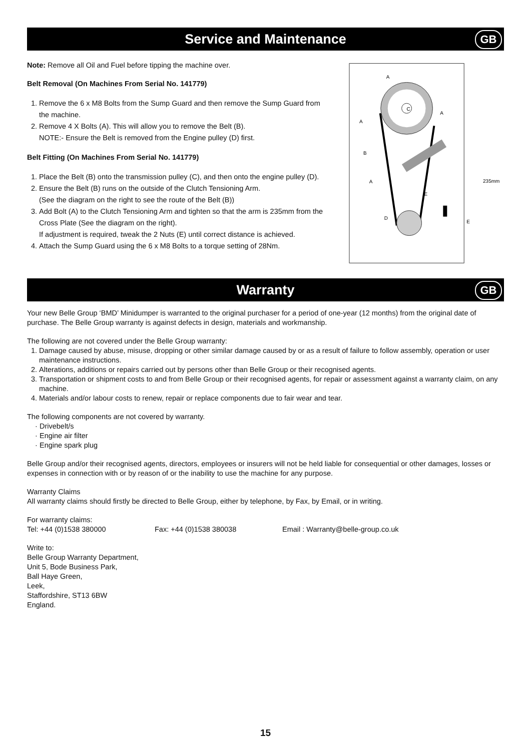Service and Maintenance GB
Note: Remove all Oil and Fuel before tipping the machine over.
Belt Removal (On Machines From Serial No. 141779)
1. Remove the 6 x M8 Bolts from the Sump Guard and then remove the Sump Guard from the machine.
2. Remove 4 X Bolts (A). This will allow you to remove the Belt (B).
NOTE:- Ensure the Belt is removed from the Engine pulley (D) first.
Belt Fitting (On Machines From Serial No. 141779)
1. Place the Belt (B) onto the transmission pulley (C), and then onto the engine pulley (D).
2. Ensure the Belt (B) runs on the outside of the Clutch Tensioning Arm.
(See the diagram on the right to see the route of the Belt (B))
3. Add Bolt (A) to the Clutch Tensioning Arm and tighten so that the arm is 235mm from the Cross Plate (See the diagram on the right).
If adjustment is required, tweak the 2 Nuts (E) until correct distance is achieved.
4. Attach the Sump Guard using the 6 x M8 Bolts to a torque setting of 28Nm.
A
A
A
B
C
A
E
D
E
235mm
Warranty GB
Your new Belle Group ‘BMD’ Minidumper is warranted to the original purchaser for a period of one-year (12 months) from the original date of purchase. The Belle Group warranty is against defects in design, materials and workmanship.
The following are not covered under the Belle Group warranty:
1. Damage caused by abuse, misuse, dropping or other similar damage caused by or as a result of failure to follow assembly, operation or user maintenance instructions.
2. Alterations, additions or repairs carried out by persons other than Belle Group or their recognised agents.
3. Transportation or shipment costs to and from Belle Group or their recognised agents, for repair or assessment against a warranty claim, on any machine.
4. Materials and/or labour costs to renew, repair or replace components due to fair wear and tear.
The following components are not covered by warranty.
· Drivebelt/s
· Engine air filter
· Engine spark plug
Belle Group and/or their recognised agents, directors, employees or insurers will not be held liable for consequential or other damages, losses or expenses in connection with or by reason of or the inability to use the machine for any purpose.
Warranty Claims
All warranty claims should firstly be directed to Belle Group, either by telephone, by Fax, by Email, or in writing.
For warranty claims:
Tel: +44 (0)1538 380000 Fax: +44 (0)1538 380038 Email : Warranty@belle-group.co.uk
Write to:
Belle Group Warranty Department,
Unit 5, Bode Business Park,
Ball Haye Green,
Leek,
Staffordshire, ST13 6BW
England.
15